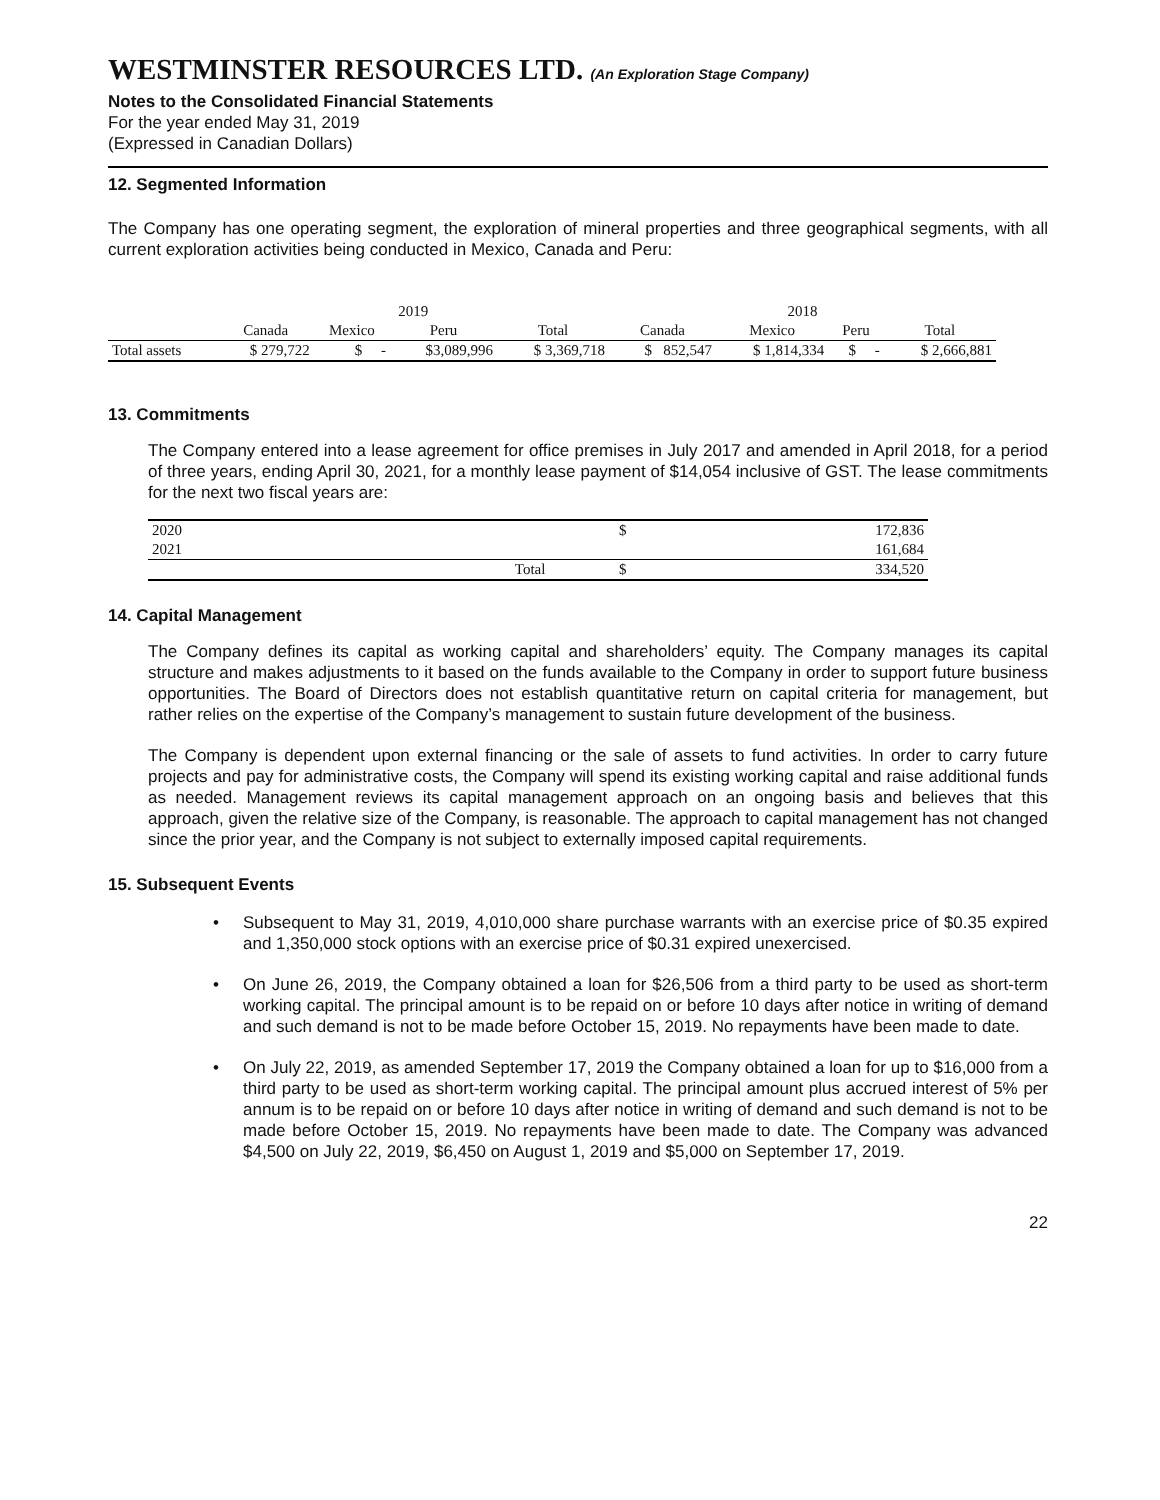WESTMINSTER RESOURCES LTD. (An Exploration Stage Company)
Notes to the Consolidated Financial Statements
For the year ended May 31, 2019
(Expressed in Canadian Dollars)
12. Segmented Information
The Company has one operating segment, the exploration of mineral properties and three geographical segments, with all current exploration activities being conducted in Mexico, Canada and Peru:
| | 2019 | | | | 2018 | | | |
| | Canada | Mexico | Peru | Total | Canada | Mexico | Peru | Total |
| Total assets | $ 279,722 | $ - | $3,089,996 | $ 3,369,718 | $ 852,547 | $ 1,814,334 | $ - | $ 2,666,881 |
13. Commitments
The Company entered into a lease agreement for office premises in July 2017 and amended in April 2018, for a period of three years, ending April 30, 2021, for a monthly lease payment of $14,054 inclusive of GST. The lease commitments for the next two fiscal years are:
| 2020 | | $ | 172,836 |
| 2021 | | | 161,684 |
| | Total | $ | 334,520 |
14. Capital Management
The Company defines its capital as working capital and shareholders’ equity. The Company manages its capital structure and makes adjustments to it based on the funds available to the Company in order to support future business opportunities. The Board of Directors does not establish quantitative return on capital criteria for management, but rather relies on the expertise of the Company’s management to sustain future development of the business.
The Company is dependent upon external financing or the sale of assets to fund activities. In order to carry future projects and pay for administrative costs, the Company will spend its existing working capital and raise additional funds as needed. Management reviews its capital management approach on an ongoing basis and believes that this approach, given the relative size of the Company, is reasonable. The approach to capital management has not changed since the prior year, and the Company is not subject to externally imposed capital requirements.
15. Subsequent Events
• Subsequent to May 31, 2019, 4,010,000 share purchase warrants with an exercise price of $0.35 expired and 1,350,000 stock options with an exercise price of $0.31 expired unexercised.
• On June 26, 2019, the Company obtained a loan for $26,506 from a third party to be used as short-term working capital. The principal amount is to be repaid on or before 10 days after notice in writing of demand and such demand is not to be made before October 15, 2019. No repayments have been made to date.
• On July 22, 2019, as amended September 17, 2019 the Company obtained a loan for up to $16,000 from a third party to be used as short-term working capital. The principal amount plus accrued interest of 5% per annum is to be repaid on or before 10 days after notice in writing of demand and such demand is not to be made before October 15, 2019. No repayments have been made to date. The Company was advanced $4,500 on July 22, 2019, $6,450 on August 1, 2019 and $5,000 on September 17, 2019.
22